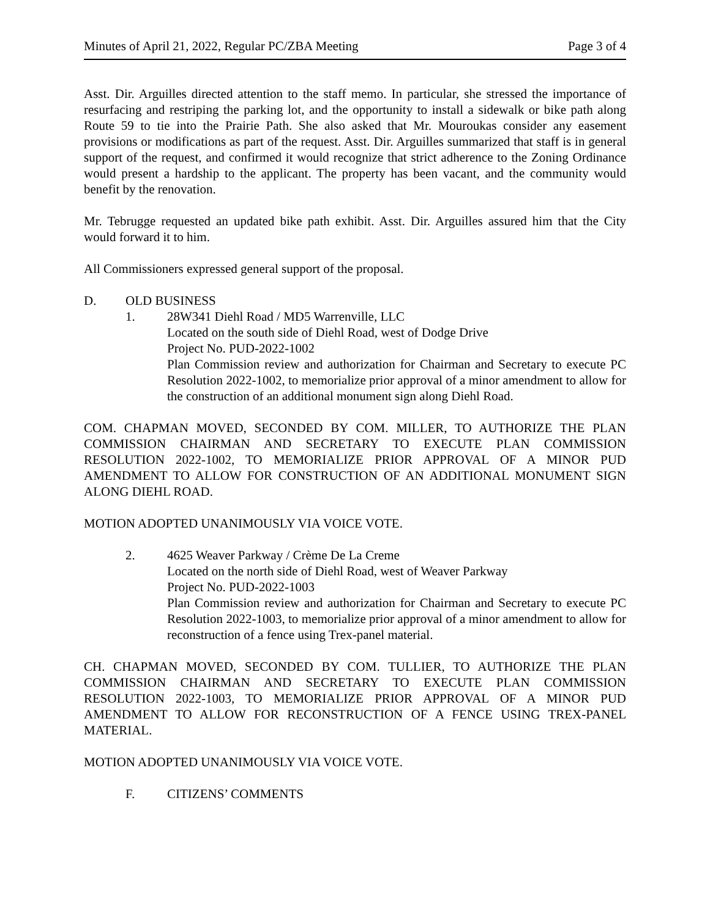Minutes of April 21, 2022, Regular PC/ZBA Meeting Page 3 of 4
Asst. Dir. Arguilles directed attention to the staff memo. In particular, she stressed the importance of resurfacing and restriping the parking lot, and the opportunity to install a sidewalk or bike path along Route 59 to tie into the Prairie Path. She also asked that Mr. Mouroukas consider any easement provisions or modifications as part of the request. Asst. Dir. Arguilles summarized that staff is in general support of the request, and confirmed it would recognize that strict adherence to the Zoning Ordinance would present a hardship to the applicant. The property has been vacant, and the community would benefit by the renovation.
Mr. Tebrugge requested an updated bike path exhibit. Asst. Dir. Arguilles assured him that the City would forward it to him.
All Commissioners expressed general support of the proposal.
D. OLD BUSINESS
1. 28W341 Diehl Road / MD5 Warrenville, LLC
Located on the south side of Diehl Road, west of Dodge Drive
Project No. PUD-2022-1002
Plan Commission review and authorization for Chairman and Secretary to execute PC Resolution 2022-1002, to memorialize prior approval of a minor amendment to allow for the construction of an additional monument sign along Diehl Road.
COM. CHAPMAN MOVED, SECONDED BY COM. MILLER, TO AUTHORIZE THE PLAN COMMISSION CHAIRMAN AND SECRETARY TO EXECUTE PLAN COMMISSION RESOLUTION 2022-1002, TO MEMORIALIZE PRIOR APPROVAL OF A MINOR PUD AMENDMENT TO ALLOW FOR CONSTRUCTION OF AN ADDITIONAL MONUMENT SIGN ALONG DIEHL ROAD.
MOTION ADOPTED UNANIMOUSLY VIA VOICE VOTE.
2. 4625 Weaver Parkway / Crème De La Creme
Located on the north side of Diehl Road, west of Weaver Parkway
Project No. PUD-2022-1003
Plan Commission review and authorization for Chairman and Secretary to execute PC Resolution 2022-1003, to memorialize prior approval of a minor amendment to allow for reconstruction of a fence using Trex-panel material.
CH. CHAPMAN MOVED, SECONDED BY COM. TULLIER, TO AUTHORIZE THE PLAN COMMISSION CHAIRMAN AND SECRETARY TO EXECUTE PLAN COMMISSION RESOLUTION 2022-1003, TO MEMORIALIZE PRIOR APPROVAL OF A MINOR PUD AMENDMENT TO ALLOW FOR RECONSTRUCTION OF A FENCE USING TREX-PANEL MATERIAL.
MOTION ADOPTED UNANIMOUSLY VIA VOICE VOTE.
F. CITIZENS’ COMMENTS